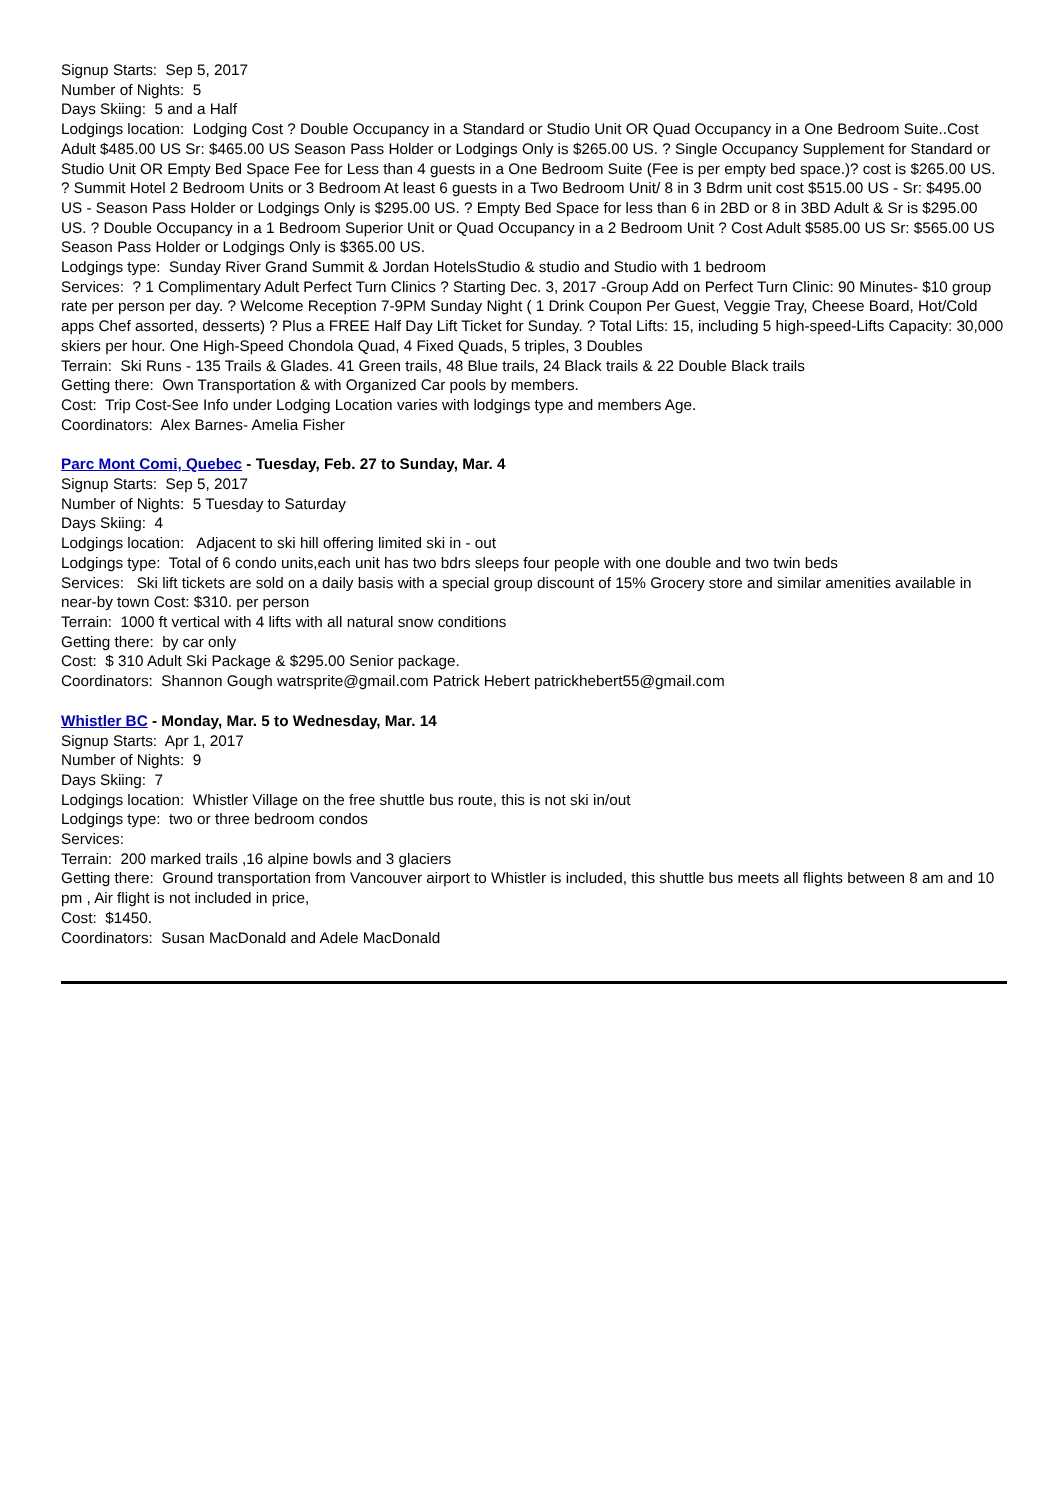Signup Starts: Sep 5, 2017
Number of Nights: 5
Days Skiing: 5 and a Half
Lodgings location: Lodging Cost ? Double Occupancy in a Standard or Studio Unit OR Quad Occupancy in a One Bedroom Suite..Cost Adult $485.00 US Sr: $465.00 US Season Pass Holder or Lodgings Only is $265.00 US. ? Single Occupancy Supplement for Standard or Studio Unit OR Empty Bed Space Fee for Less than 4 guests in a One Bedroom Suite (Fee is per empty bed space.)? cost is $265.00 US. ? Summit Hotel 2 Bedroom Units or 3 Bedroom At least 6 guests in a Two Bedroom Unit/ 8 in 3 Bdrm unit cost $515.00 US - Sr: $495.00 US - Season Pass Holder or Lodgings Only is $295.00 US. ? Empty Bed Space for less than 6 in 2BD or 8 in 3BD Adult & Sr is $295.00 US. ? Double Occupancy in a 1 Bedroom Superior Unit or Quad Occupancy in a 2 Bedroom Unit ? Cost Adult $585.00 US Sr: $565.00 US Season Pass Holder or Lodgings Only is $365.00 US.
Lodgings type: Sunday River Grand Summit & Jordan HotelsStudio & studio and Studio with 1 bedroom
Services: ? 1 Complimentary Adult Perfect Turn Clinics ? Starting Dec. 3, 2017 -Group Add on Perfect Turn Clinic: 90 Minutes- $10 group rate per person per day. ? Welcome Reception 7-9PM Sunday Night ( 1 Drink Coupon Per Guest, Veggie Tray, Cheese Board, Hot/Cold apps Chef assorted, desserts) ? Plus a FREE Half Day Lift Ticket for Sunday. ? Total Lifts: 15, including 5 high-speed-Lifts Capacity: 30,000 skiers per hour. One High-Speed Chondola Quad, 4 Fixed Quads, 5 triples, 3 Doubles
Terrain: Ski Runs - 135 Trails & Glades. 41 Green trails, 48 Blue trails, 24 Black trails & 22 Double Black trails
Getting there: Own Transportation & with Organized Car pools by members.
Cost: Trip Cost-See Info under Lodging Location varies with lodgings type and members Age.
Coordinators: Alex Barnes- Amelia Fisher
Parc Mont Comi, Quebec - Tuesday, Feb. 27 to Sunday, Mar. 4
Signup Starts: Sep 5, 2017
Number of Nights: 5 Tuesday to Saturday
Days Skiing: 4
Lodgings location: Adjacent to ski hill offering limited ski in - out
Lodgings type: Total of 6 condo units,each unit has two bdrs sleeps four people with one double and two twin beds
Services: Ski lift tickets are sold on a daily basis with a special group discount of 15% Grocery store and similar amenities available in near-by town Cost: $310. per person
Terrain: 1000 ft vertical with 4 lifts with all natural snow conditions
Getting there: by car only
Cost: $ 310 Adult Ski Package & $295.00 Senior package.
Coordinators: Shannon Gough watrsprite@gmail.com Patrick Hebert patrickhebert55@gmail.com
Whistler BC - Monday, Mar. 5 to Wednesday, Mar. 14
Signup Starts: Apr 1, 2017
Number of Nights: 9
Days Skiing: 7
Lodgings location: Whistler Village on the free shuttle bus route, this is not ski in/out
Lodgings type: two or three bedroom condos
Services:
Terrain: 200 marked trails ,16 alpine bowls and 3 glaciers
Getting there: Ground transportation from Vancouver airport to Whistler is included, this shuttle bus meets all flights between 8 am and 10 pm , Air flight is not included in price,
Cost: $1450.
Coordinators: Susan MacDonald and Adele MacDonald